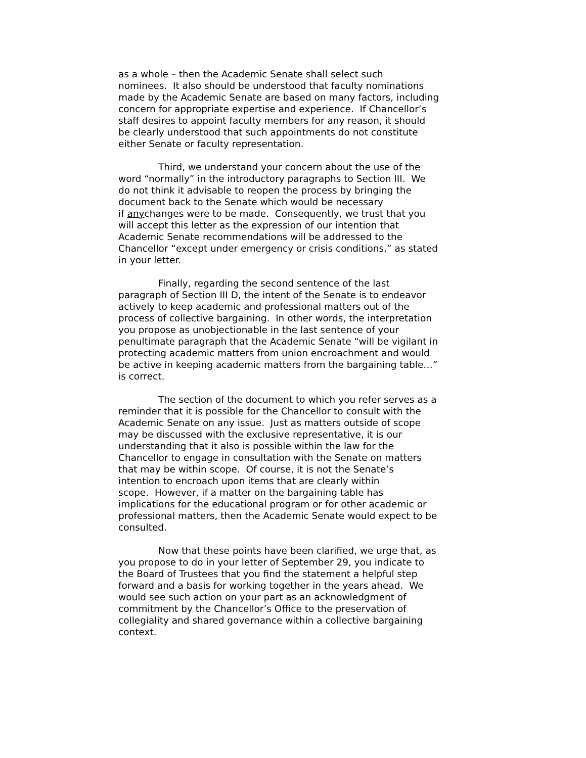as a whole – then the Academic Senate shall select such
nominees. It also should be understood that faculty nominations
made by the Academic Senate are based on many factors, including
concern for appropriate expertise and experience. If Chancellor’s
staff desires to appoint faculty members for any reason, it should
be clearly understood that such appointments do not constitute
either Senate or faculty representation.
Third, we understand your concern about the use of the
word “normally” in the introductory paragraphs to Section III. We
do not think it advisable to reopen the process by bringing the
document back to the Senate which would be necessary
if anychanges were to be made. Consequently, we trust that you
will accept this letter as the expression of our intention that
Academic Senate recommendations will be addressed to the
Chancellor “except under emergency or crisis conditions,” as stated
in your letter.
Finally, regarding the second sentence of the last
paragraph of Section III D, the intent of the Senate is to endeavor
actively to keep academic and professional matters out of the
process of collective bargaining. In other words, the interpretation
you propose as unobjectionable in the last sentence of your
penultimate paragraph that the Academic Senate “will be vigilant in
protecting academic matters from union encroachment and would
be active in keeping academic matters from the bargaining table…”
is correct.
The section of the document to which you refer serves as a
reminder that it is possible for the Chancellor to consult with the
Academic Senate on any issue. Just as matters outside of scope
may be discussed with the exclusive representative, it is our
understanding that it also is possible within the law for the
Chancellor to engage in consultation with the Senate on matters
that may be within scope. Of course, it is not the Senate’s
intention to encroach upon items that are clearly within
scope. However, if a matter on the bargaining table has
implications for the educational program or for other academic or
professional matters, then the Academic Senate would expect to be
consulted.
Now that these points have been clarified, we urge that, as
you propose to do in your letter of September 29, you indicate to
the Board of Trustees that you find the statement a helpful step
forward and a basis for working together in the years ahead. We
would see such action on your part as an acknowledgment of
commitment by the Chancellor’s Office to the preservation of
collegiality and shared governance within a collective bargaining
context.